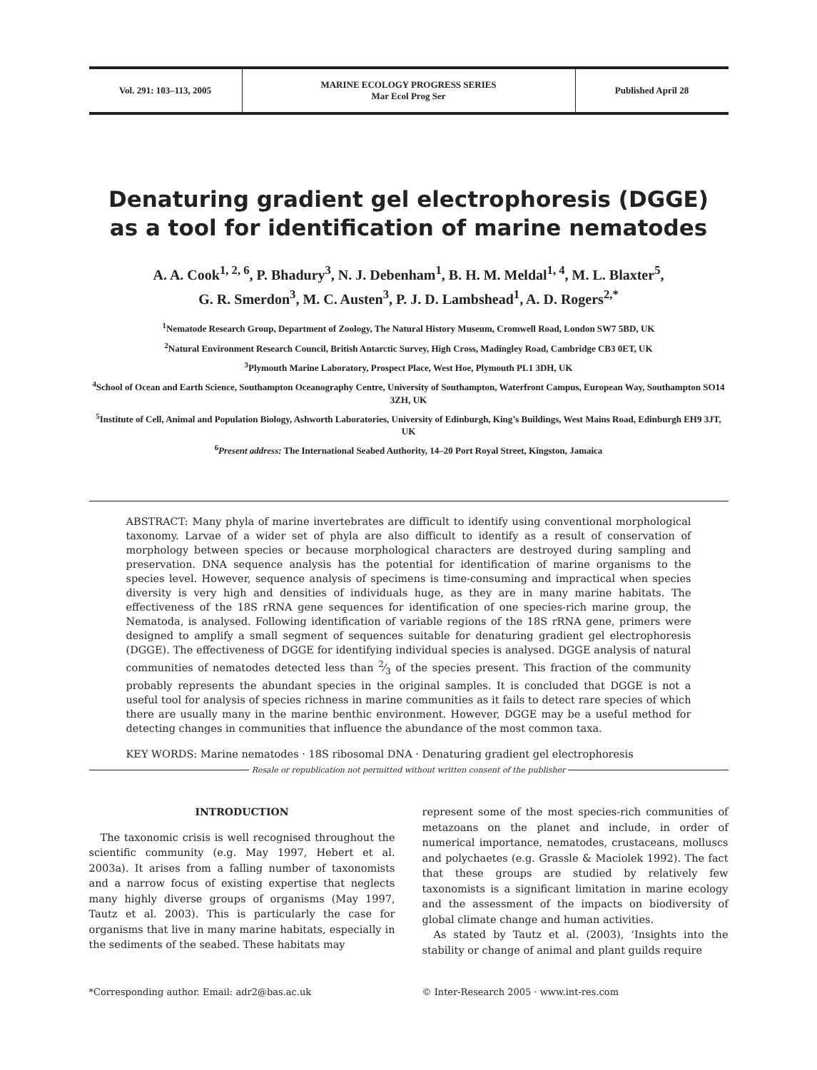Vol. 291: 103–113, 2005 MARINE ECOLOGY PROGRESS SERIES
Mar Ecol Prog Ser
Published April 28
Denaturing gradient gel electrophoresis (DGGE)
as a tool for identification of marine nematodes
A. A. Cook<sup>1, 2, 6</sup>, P. Bhadury<sup>3</sup>, N. J. Debenham<sup>1</sup>, B. H. M. Meldal<sup>1, 4</sup>, M. L. Blaxter<sup>5</sup>,
G. R. Smerdon<sup>3</sup>, M. C. Austen<sup>3</sup>, P. J. D. Lambshead<sup>1</sup>, A. D. Rogers<sup>2,*</sup>
<sup>1</sup> Nematode Research Group, Department of Zoology, The Natural History Museum, Cromwell Road, London SW7 5BD, UK
<sup>2</sup> Natural Environment Research Council, British Antarctic Survey, High Cross, Madingley Road, Cambridge CB3 0ET, UK
<sup>3</sup> Plymouth Marine Laboratory, Prospect Place, West Hoe, Plymouth PL1 3DH, UK
<sup>4</sup> School of Ocean and Earth Science, Southampton Oceanography Centre, University of Southampton, Waterfront Campus, European Way, Southampton SO14 3ZH, UK
<sup>5</sup> Institute of Cell, Animal and Population Biology, Ashworth Laboratories, University of Edinburgh, King’s Buildings, West Mains Road, Edinburgh EH9 3JT, UK
<sup>6</sup> Present address: The International Seabed Authority, 14–20 Port Royal Street, Kingston, Jamaica
ABSTRACT: Many phyla of marine invertebrates are difficult to identify using conventional morphological taxonomy. Larvae of a wider set of phyla are also difficult to identify as a result of conservation of morphology between species or because morphological characters are destroyed during sampling and preservation. DNA sequence analysis has the potential for identification of marine organisms to the species level. However, sequence analysis of specimens is time-consuming and impractical when species diversity is very high and densities of individuals huge, as they are in many marine habitats. The effectiveness of the 18S rRNA gene sequences for identification of one species-rich marine group, the Nematoda, is analysed. Following identification of variable regions of the 18S rRNA gene, primers were designed to amplify a small segment of sequences suitable for denaturing gradient gel electrophoresis (DGGE). The effectiveness of DGGE for identifying individual species is analysed. DGGE analysis of natural communities of nematodes detected less than 2⁄3 of the species present. This fraction of the community probably represents the abundant species in the original samples. It is concluded that DGGE is not a useful tool for analysis of species richness in marine communities as it fails to detect rare species of which there are usually many in the marine benthic environment. However, DGGE may be a useful method for detecting changes in communities that influence the abundance of the most common taxa.
KEY WORDS: Marine nematodes · 18S ribosomal DNA · Denaturing gradient gel electrophoresis
Resale or republication not permitted without written consent of the publisher
INTRODUCTION
The taxonomic crisis is well recognised throughout the scientific community (e.g. May 1997, Hebert et al. 2003a). It arises from a falling number of taxonomists and a narrow focus of existing expertise that neglects many highly diverse groups of organisms (May 1997, Tautz et al. 2003). This is particularly the case for organisms that live in many marine habitats, especially in the sediments of the seabed. These habitats may
represent some of the most species-rich communities of metazoans on the planet and include, in order of numerical importance, nematodes, crustaceans, molluscs and polychaetes (e.g. Grassle & Maciolek 1992). The fact that these groups are studied by relatively few taxonomists is a significant limitation in marine ecology and the assessment of the impacts on biodiversity of global climate change and human activities.
As stated by Tautz et al. (2003), ‘Insights into the stability or change of animal and plant guilds require
*Corresponding author. Email: adr2@bas.ac.uk
© Inter-Research 2005 · www.int-res.com